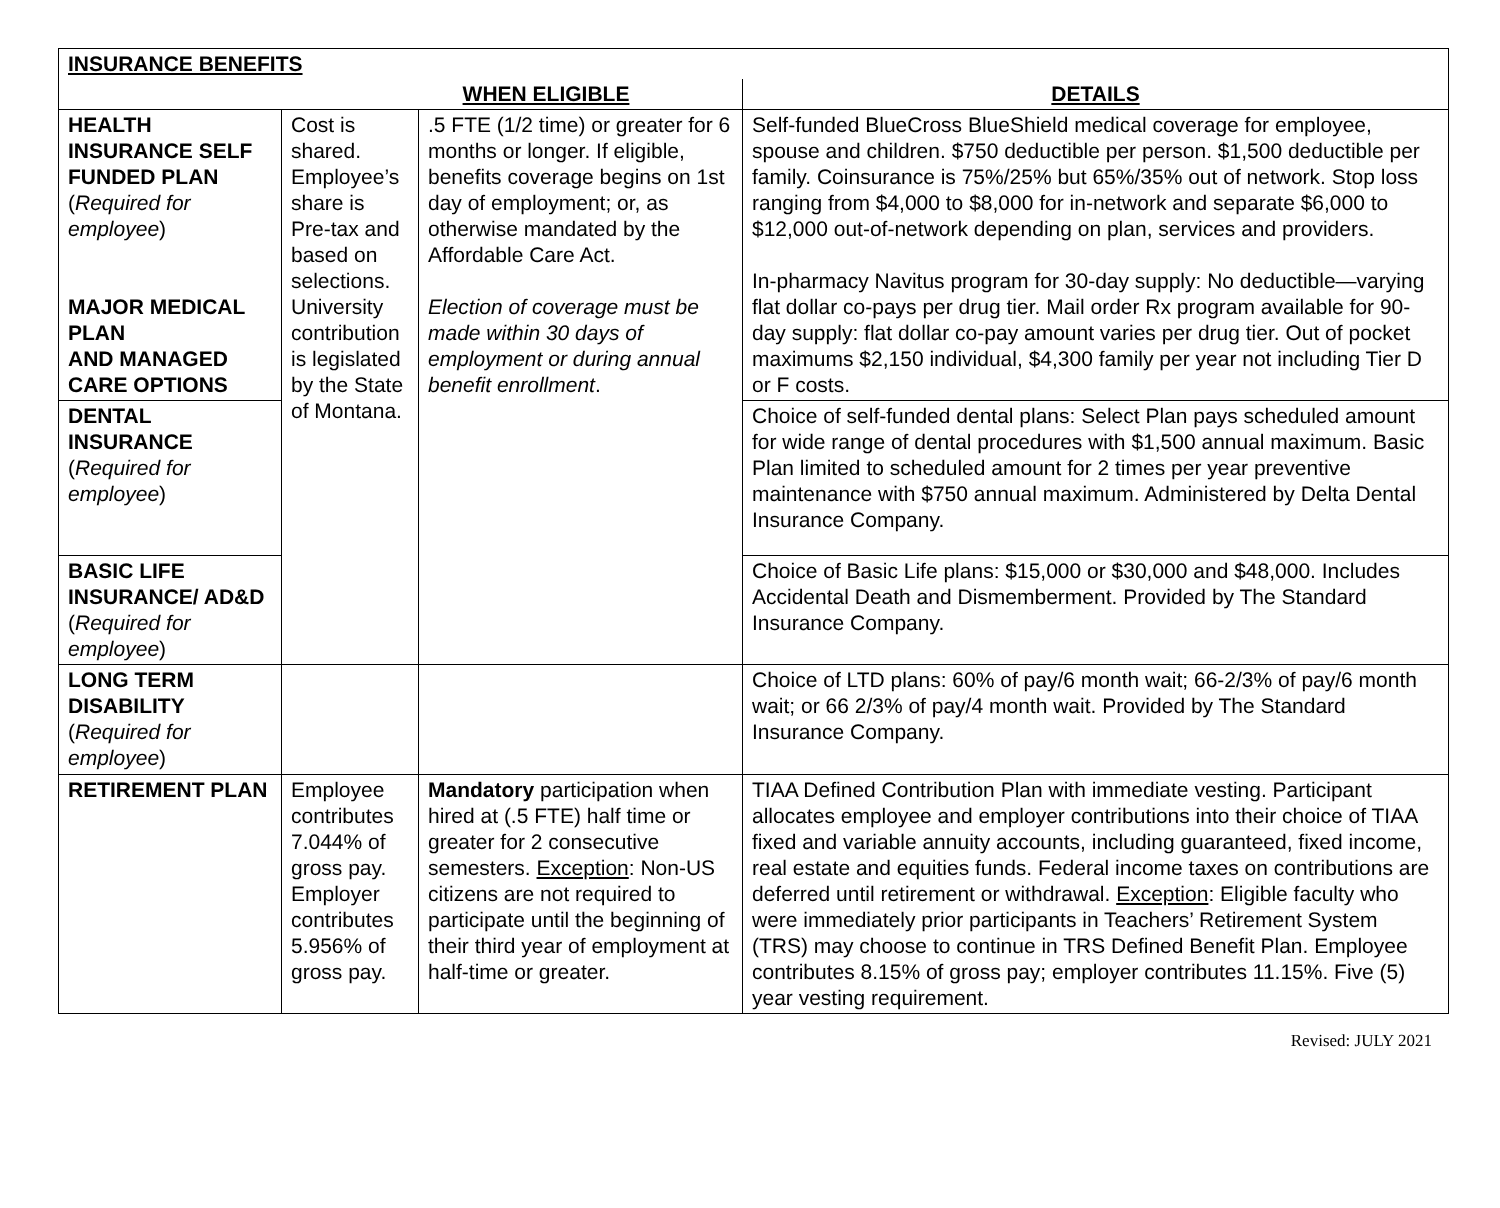| INSURANCE BENEFITS | | | |
| --- | --- | --- | --- |
| WHEN ELIGIBLE | | | DETAILS |
| HEALTH INSURANCE SELF FUNDED PLAN ( Required for employee ) MAJOR MEDICAL PLAN AND MANAGED CARE OPTIONS | Cost is shared. Employee’s share is Pre-tax and based on selections. University contribution is legislated by the State of Montana. | .5 FTE (1/2 time) or greater for 6 months or longer. If eligible, benefits coverage begins on 1st day of employment; or, as otherwise mandated by the Affordable Care Act. Election of coverage must be made within 30 days of employment or during annual benefit enrollment . | Self-funded BlueCross BlueShield medical coverage for employee, spouse and children. $750 deductible per person. $1,500 deductible per family. Coinsurance is 75%/25% but 65%/35% out of network. Stop loss ranging from $4,000 to $8,000 for in-network and separate $6,000 to $12,000 out-of-network depending on plan, services and providers. In-pharmacy Navitus program for 30-day supply: No deductible—varying flat dollar co-pays per drug tier. Mail order Rx program available for 90-day supply: flat dollar co-pay amount varies per drug tier. Out of pocket maximums $2,150 individual, $4,300 family per year not including Tier D or F costs. |
| DENTAL INSURANCE ( Required for employee ) | | | Choice of self-funded dental plans: Select Plan pays scheduled amount for wide range of dental procedures with $1,500 annual maximum. Basic Plan limited to scheduled amount for 2 times per year preventive maintenance with $750 annual maximum. Administered by Delta Dental Insurance Company. |
| BASIC LIFE INSURANCE/ AD&D ( Required for employee ) | | | Choice of Basic Life plans: $15,000 or $30,000 and $48,000. Includes Accidental Death and Dismemberment. Provided by The Standard Insurance Company. |
| LONG TERM DISABILITY ( Required for employee ) | | | Choice of LTD plans: 60% of pay/6 month wait; 66-2/3% of pay/6 month wait; or 66 2/3% of pay/4 month wait. Provided by The Standard Insurance Company. |
| RETIREMENT PLAN | Employee contributes 7.044% of gross pay. Employer contributes 5.956% of gross pay. | Mandatory participation when hired at (.5 FTE) half time or greater for 2 consecutive semesters. Exception : Non-US citizens are not required to participate until the beginning of their third year of employment at half-time or greater. | TIAA Defined Contribution Plan with immediate vesting. Participant allocates employee and employer contributions into their choice of TIAA fixed and variable annuity accounts, including guaranteed, fixed income, real estate and equities funds. Federal income taxes on contributions are deferred until retirement or withdrawal. Exception : Eligible faculty who were immediately prior participants in Teachers’ Retirement System (TRS) may choose to continue in TRS Defined Benefit Plan. Employee contributes 8.15% of gross pay; employer contributes 11.15%. Five (5) year vesting requirement. |
Revised: JULY 2021